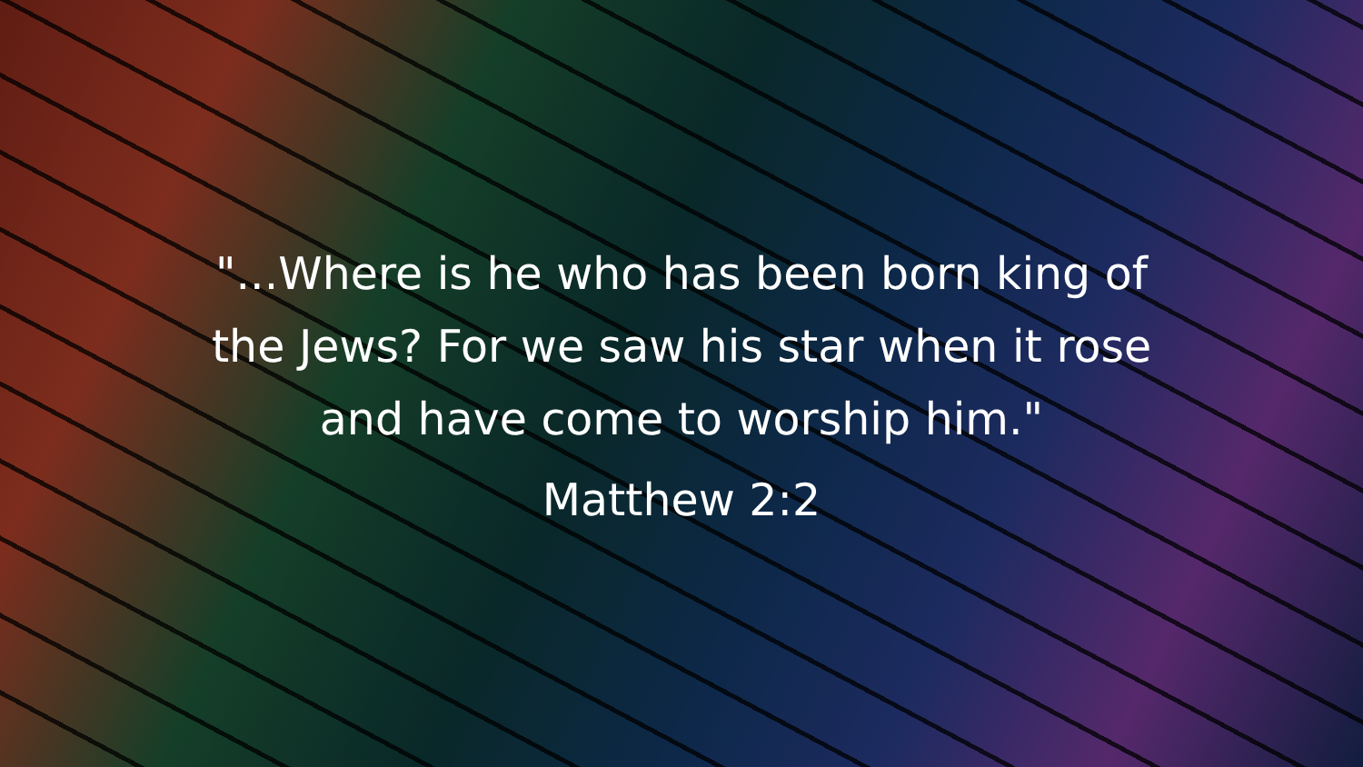"...Where is he who has been born king of
the Jews? For we saw his star when it rose
and have come to worship him."
Matthew 2:2